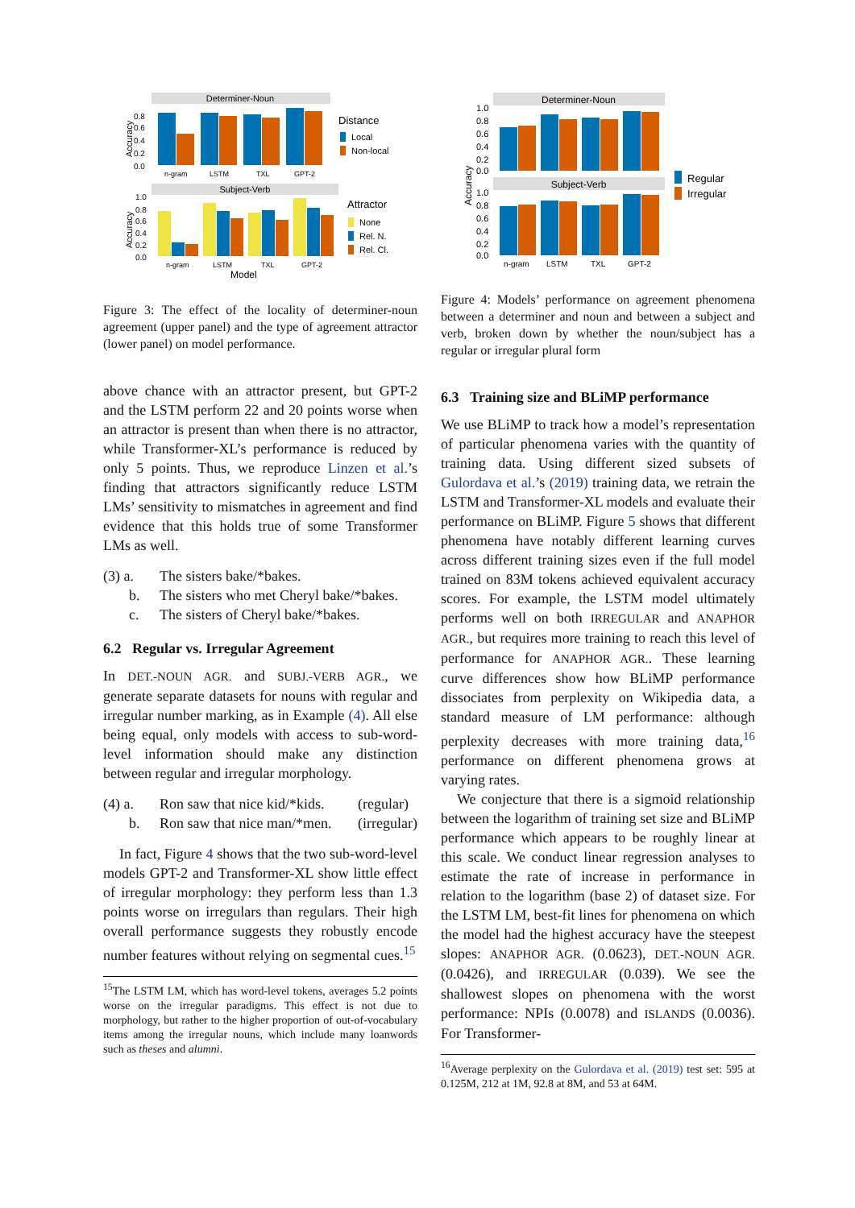Determiner-Noun
0.8
0.6
0.4
0.2
0.0
n-gram
LSTM
TXL
GPT-2
Distance
Local
Non-local
Subject-Verb
1.0
0.8
0.6
0.4
0.2
0.0
n-gram
LSTM
TXL
GPT-2
Model
Attractor
None
Rel. N.
Rel. Cl.
Accuracy
Accuracy
Figure 3: The effect of the locality of determiner-noun agreement (upper panel) and the type of agreement attractor (lower panel) on model performance.
above chance with an attractor present, but GPT-2 and the LSTM perform 22 and 20 points worse when an attractor is present than when there is no attractor, while Transformer-XL’s performance is reduced by only 5 points. Thus, we reproduce Linzen et al.’s finding that attractors significantly reduce LSTM LMs’ sensitivity to mismatches in agreement and find evidence that this holds true of some Transformer LMs as well.
(3) a. The sisters bake/*bakes. b. The sisters who met Cheryl bake/*bakes. c. The sisters of Cheryl bake/*bakes.
6.2 Regular vs. Irregular Agreement
In DET.-NOUN AGR. and SUBJ.-VERB AGR., we generate separate datasets for nouns with regular and irregular number marking, as in Example (4). All else being equal, only models with access to sub-word-level information should make any distinction between regular and irregular morphology.
(4) a. Ron saw that nice kid/*kids. (regular) b. Ron saw that nice man/*men. (irregular)
In fact, Figure 4 shows that the two sub-word-level models GPT-2 and Transformer-XL show little effect of irregular morphology: they perform less than 1.3 points worse on irregulars than regulars. Their high overall performance suggests they robustly encode number features without relying on segmental cues.<sup>15</sup>
<sup>15</sup> The LSTM LM, which has word-level tokens, averages 5.2 points worse on the irregular paradigms. This effect is not due to morphology, but rather to the higher proportion of out-of-vocabulary items among the irregular nouns, which include many loanwords such as theses and alumni.
Determiner-Noun
Subject-Verb
1.0
0.8
0.6
0.4
0.2
0.0
1.0
0.8
0.6
0.4
0.2
0.0
n-gram
LSTM
TXL
GPT-2
Regular
Irregular
Accuracy
Figure 4: Models’ performance on agreement phenomena between a determiner and noun and between a subject and verb, broken down by whether the noun/subject has a regular or irregular plural form
6.3 Training size and BLiMP performance
We use BLiMP to track how a model’s representation of particular phenomena varies with the quantity of training data. Using different sized subsets of Gulordava et al.’s (2019) training data, we retrain the LSTM and Transformer-XL models and evaluate their performance on BLiMP. Figure 5 shows that different phenomena have notably different learning curves across different training sizes even if the full model trained on 83M tokens achieved equivalent accuracy scores. For example, the LSTM model ultimately performs well on both IRREGULAR and ANAPHOR AGR., but requires more training to reach this level of performance for ANAPHOR AGR.. These learning curve differences show how BLiMP performance dissociates from perplexity on Wikipedia data, a standard measure of LM performance: although perplexity decreases with more training data,<sup>16</sup> performance on different phenomena grows at varying rates.
We conjecture that there is a sigmoid relationship between the logarithm of training set size and BLiMP performance which appears to be roughly linear at this scale. We conduct linear regression analyses to estimate the rate of increase in performance in relation to the logarithm (base 2) of dataset size. For the LSTM LM, best-fit lines for phenomena on which the model had the highest accuracy have the steepest slopes: ANAPHOR AGR. (0.0623), DET.-NOUN AGR. (0.0426), and IRREGULAR (0.039). We see the shallowest slopes on phenomena with the worst performance: NPIs (0.0078) and ISLANDS (0.0036). For Transformer-
<sup>16</sup> Average perplexity on the Gulordava et al. (2019) test set: 595 at 0.125M, 212 at 1M, 92.8 at 8M, and 53 at 64M.